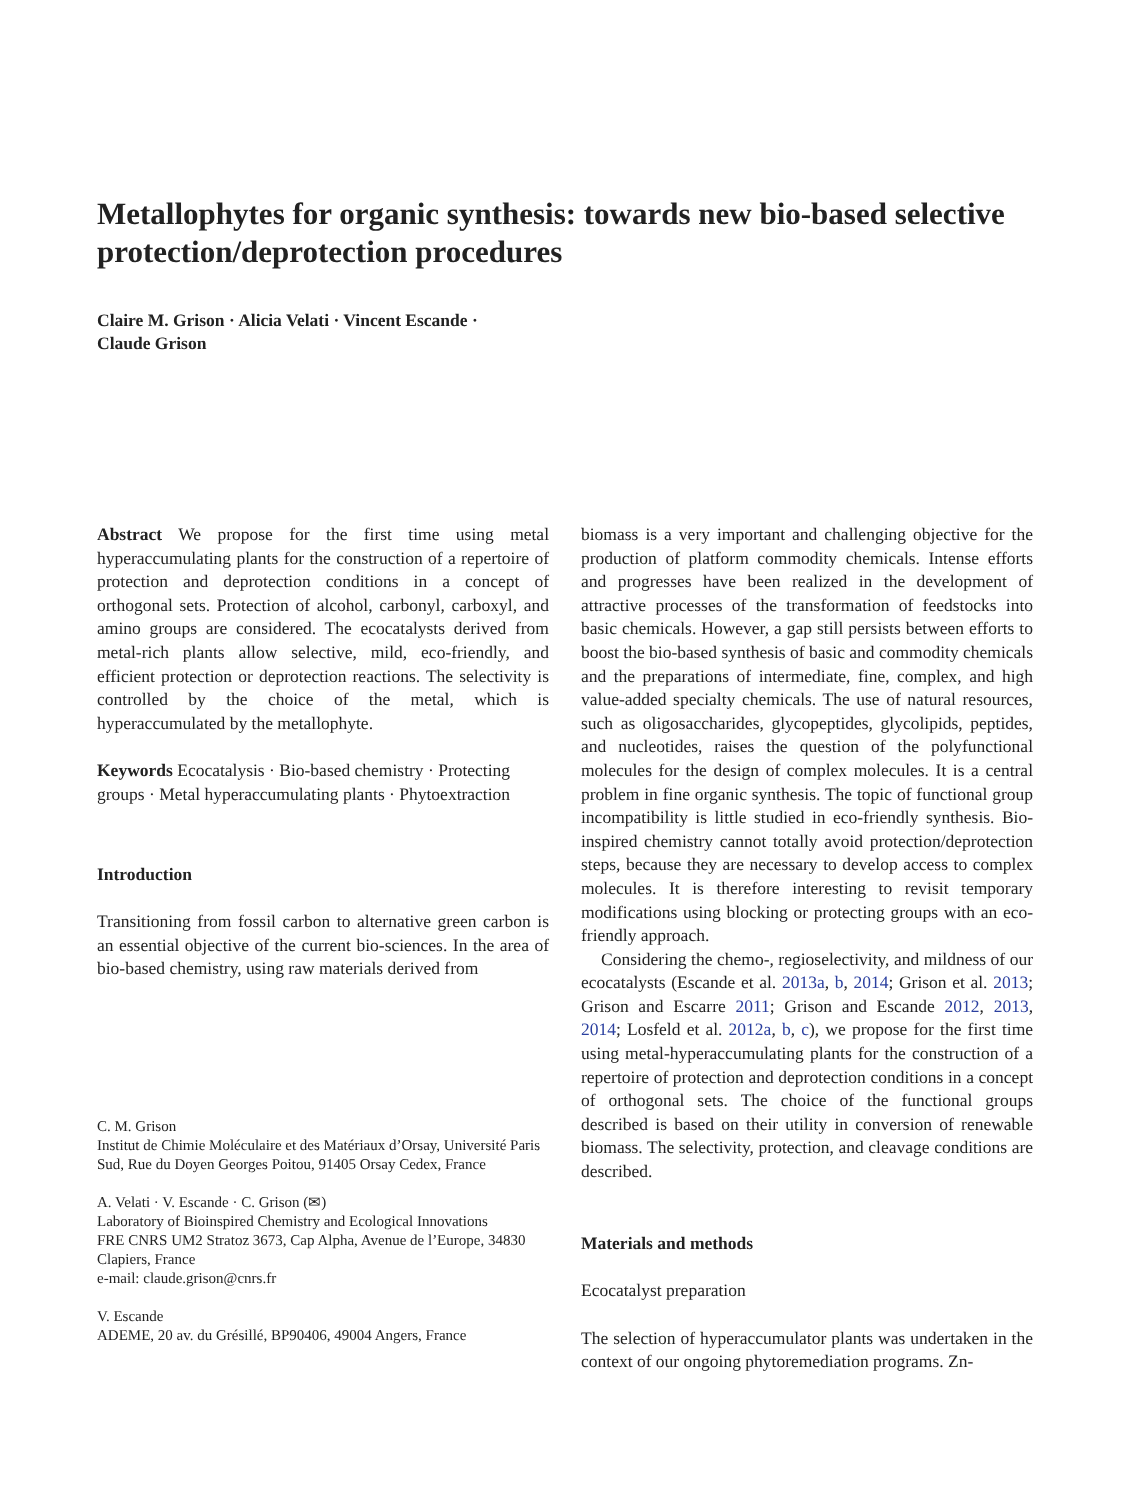Metallophytes for organic synthesis: towards new bio-based selective protection/deprotection procedures
Claire M. Grison · Alicia Velati · Vincent Escande ·
Claude Grison
Abstract We propose for the first time using metal hyperaccumulating plants for the construction of a repertoire of protection and deprotection conditions in a concept of orthogonal sets. Protection of alcohol, carbonyl, carboxyl, and amino groups are considered. The ecocatalysts derived from metal-rich plants allow selective, mild, eco-friendly, and efficient protection or deprotection reactions. The selectivity is controlled by the choice of the metal, which is hyperaccumulated by the metallophyte.
Keywords Ecocatalysis · Bio-based chemistry · Protecting groups · Metal hyperaccumulating plants · Phytoextraction
Introduction
Transitioning from fossil carbon to alternative green carbon is an essential objective of the current bio-sciences. In the area of bio-based chemistry, using raw materials derived from
C. M. Grison
Institut de Chimie Moléculaire et des Matériaux d’Orsay, Université Paris Sud, Rue du Doyen Georges Poitou, 91405 Orsay Cedex, France
A. Velati · V. Escande · C. Grison (✉)
Laboratory of Bioinspired Chemistry and Ecological Innovations
FRE CNRS UM2 Stratoz 3673, Cap Alpha, Avenue de l’Europe, 34830 Clapiers, France
e-mail: claude.grison@cnrs.fr
V. Escande
ADEME, 20 av. du Grésillé, BP90406, 49004 Angers, France
biomass is a very important and challenging objective for the production of platform commodity chemicals. Intense efforts and progresses have been realized in the development of attractive processes of the transformation of feedstocks into basic chemicals. However, a gap still persists between efforts to boost the bio-based synthesis of basic and commodity chemicals and the preparations of intermediate, fine, complex, and high value-added specialty chemicals. The use of natural resources, such as oligosaccharides, glycopeptides, glycolipids, peptides, and nucleotides, raises the question of the polyfunctional molecules for the design of complex molecules. It is a central problem in fine organic synthesis. The topic of functional group incompatibility is little studied in eco-friendly synthesis. Bio-inspired chemistry cannot totally avoid protection/deprotection steps, because they are necessary to develop access to complex molecules. It is therefore interesting to revisit temporary modifications using blocking or protecting groups with an eco-friendly approach.
Considering the chemo-, regioselectivity, and mildness of our ecocatalysts (Escande et al. 2013a, b, 2014; Grison et al. 2013; Grison and Escarre 2011; Grison and Escande 2012, 2013, 2014; Losfeld et al. 2012a, b, c), we propose for the first time using metal-hyperaccumulating plants for the construction of a repertoire of protection and deprotection conditions in a concept of orthogonal sets. The choice of the functional groups described is based on their utility in conversion of renewable biomass. The selectivity, protection, and cleavage conditions are described.
Materials and methods
Ecocatalyst preparation
The selection of hyperaccumulator plants was undertaken in the context of our ongoing phytoremediation programs. Zn-